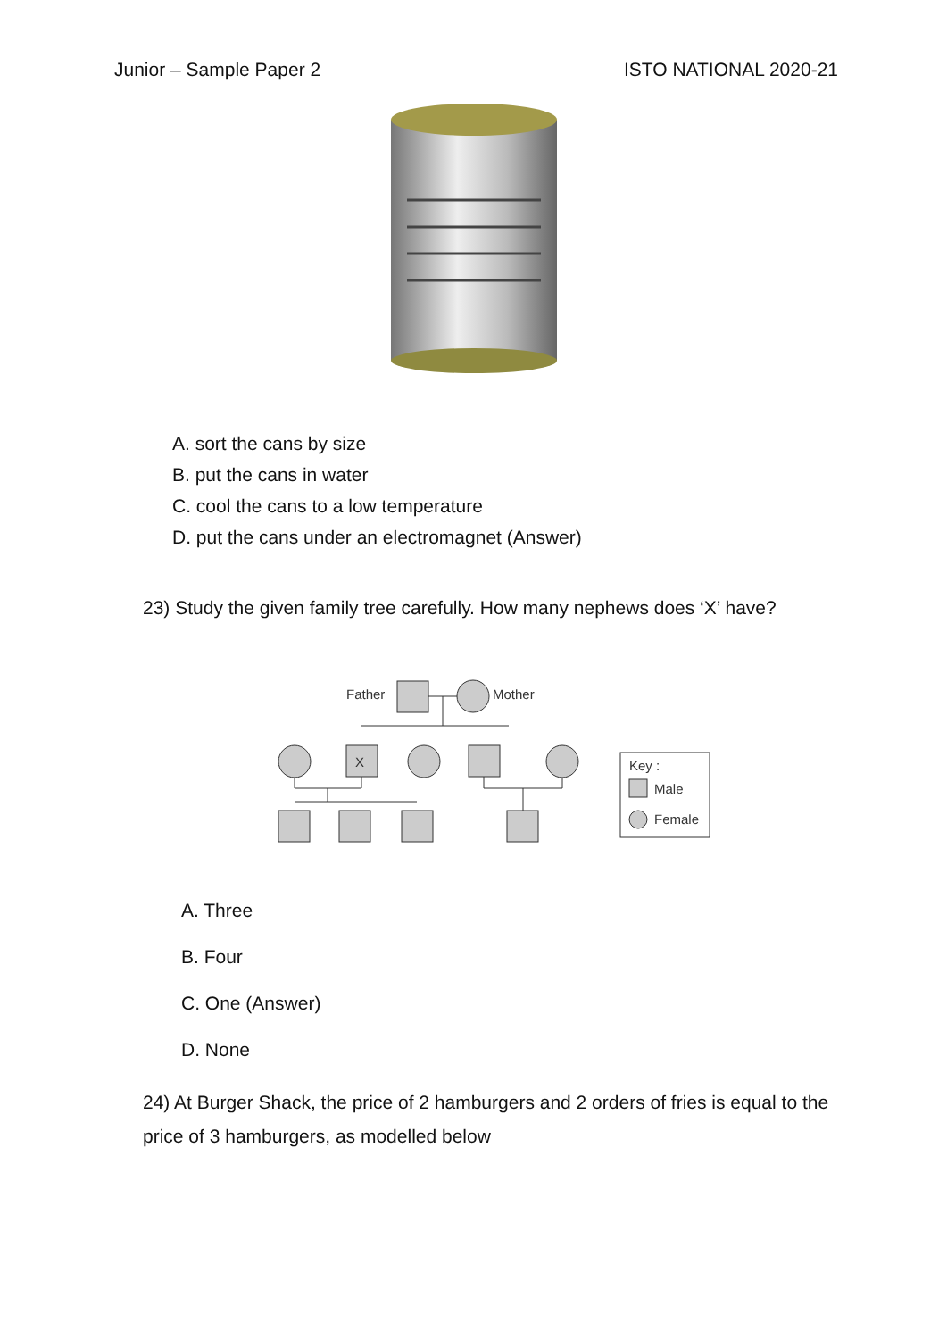Junior – Sample Paper 2 ISTO NATIONAL 2020-21
A. sort the cans by size
B. put the cans in water
C. cool the cans to a low temperature
D. put the cans under an electromagnet (Answer)
23) Study the given family tree carefully. How many nephews does ‘X’ have?
Father
Mother
X
Key :
Male
Female
A. Three
B. Four
C. One (Answer)
D. None
24) At Burger Shack, the price of 2 hamburgers and 2 orders of fries is equal to the price of 3 hamburgers, as modelled below